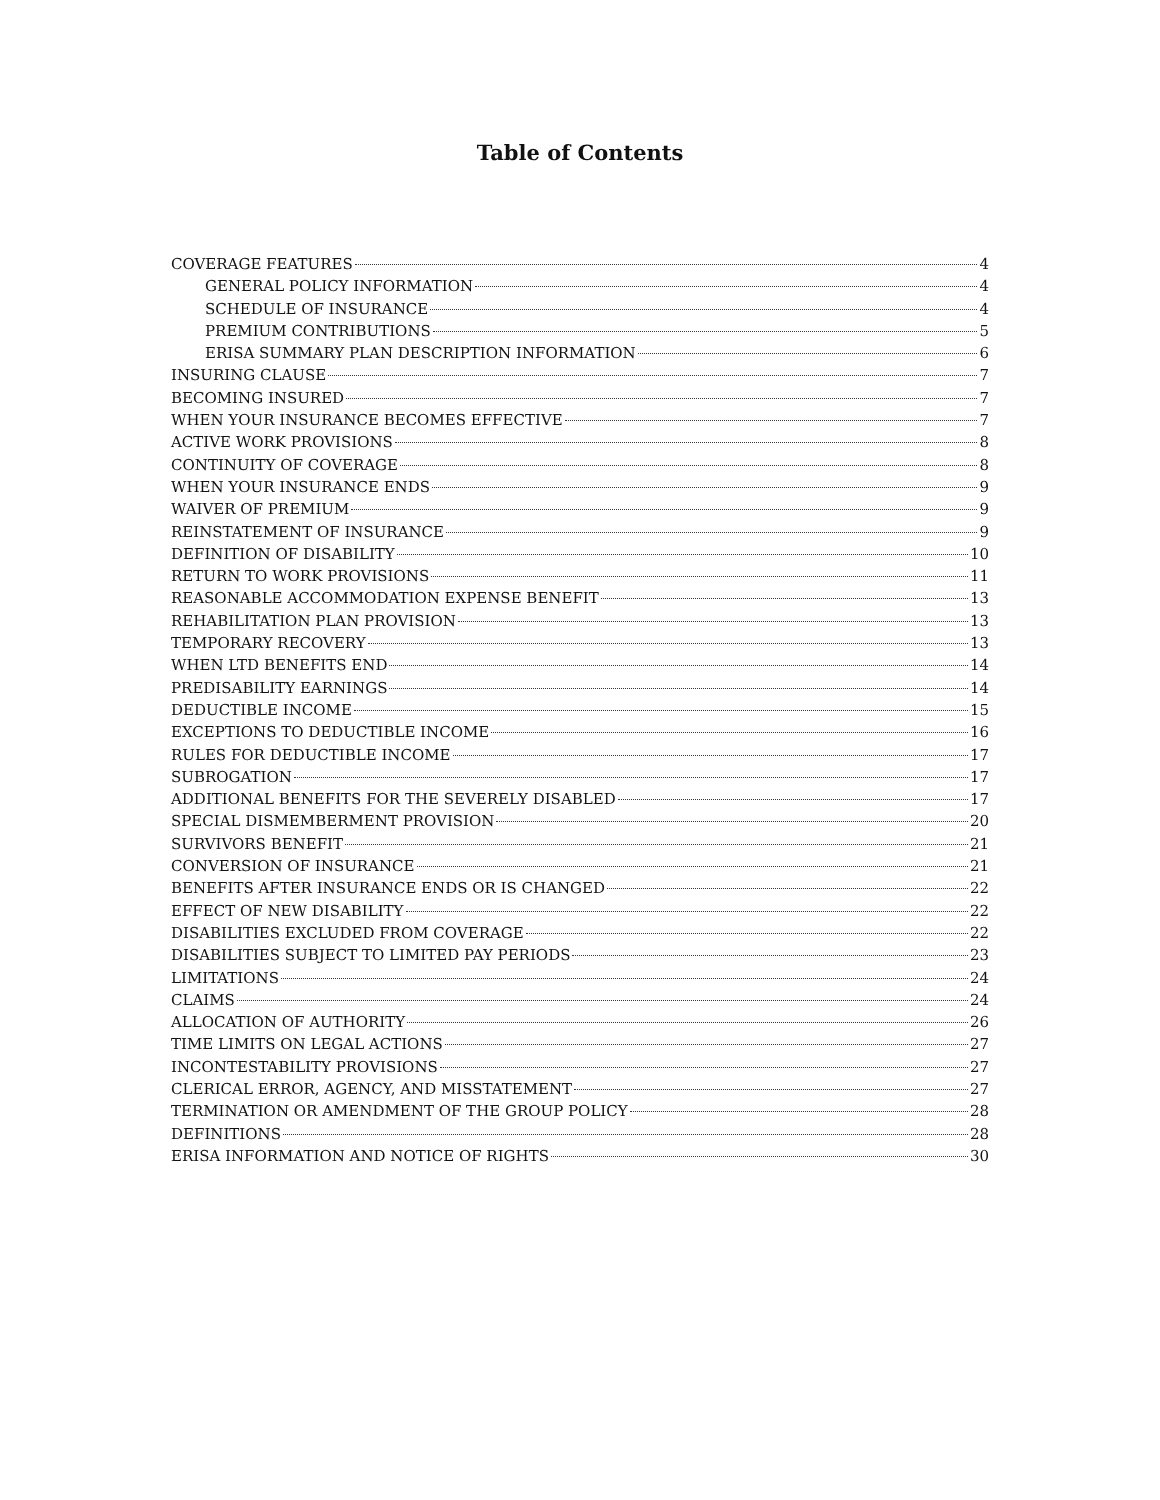Table of Contents
COVERAGE FEATURES 4
GENERAL POLICY INFORMATION 4
SCHEDULE OF INSURANCE 4
PREMIUM CONTRIBUTIONS 5
ERISA SUMMARY PLAN DESCRIPTION INFORMATION 6
INSURING CLAUSE 7
BECOMING INSURED 7
WHEN YOUR INSURANCE BECOMES EFFECTIVE 7
ACTIVE WORK PROVISIONS 8
CONTINUITY OF COVERAGE 8
WHEN YOUR INSURANCE ENDS 9
WAIVER OF PREMIUM 9
REINSTATEMENT OF INSURANCE 9
DEFINITION OF DISABILITY 10
RETURN TO WORK PROVISIONS 11
REASONABLE ACCOMMODATION EXPENSE BENEFIT 13
REHABILITATION PLAN PROVISION 13
TEMPORARY RECOVERY 13
WHEN LTD BENEFITS END 14
PREDISABILITY EARNINGS 14
DEDUCTIBLE INCOME 15
EXCEPTIONS TO DEDUCTIBLE INCOME 16
RULES FOR DEDUCTIBLE INCOME 17
SUBROGATION 17
ADDITIONAL BENEFITS FOR THE SEVERELY DISABLED 17
SPECIAL DISMEMBERMENT PROVISION 20
SURVIVORS BENEFIT 21
CONVERSION OF INSURANCE 21
BENEFITS AFTER INSURANCE ENDS OR IS CHANGED 22
EFFECT OF NEW DISABILITY 22
DISABILITIES EXCLUDED FROM COVERAGE 22
DISABILITIES SUBJECT TO LIMITED PAY PERIODS 23
LIMITATIONS 24
CLAIMS 24
ALLOCATION OF AUTHORITY 26
TIME LIMITS ON LEGAL ACTIONS 27
INCONTESTABILITY PROVISIONS 27
CLERICAL ERROR, AGENCY, AND MISSTATEMENT 27
TERMINATION OR AMENDMENT OF THE GROUP POLICY 28
DEFINITIONS 28
ERISA INFORMATION AND NOTICE OF RIGHTS 30